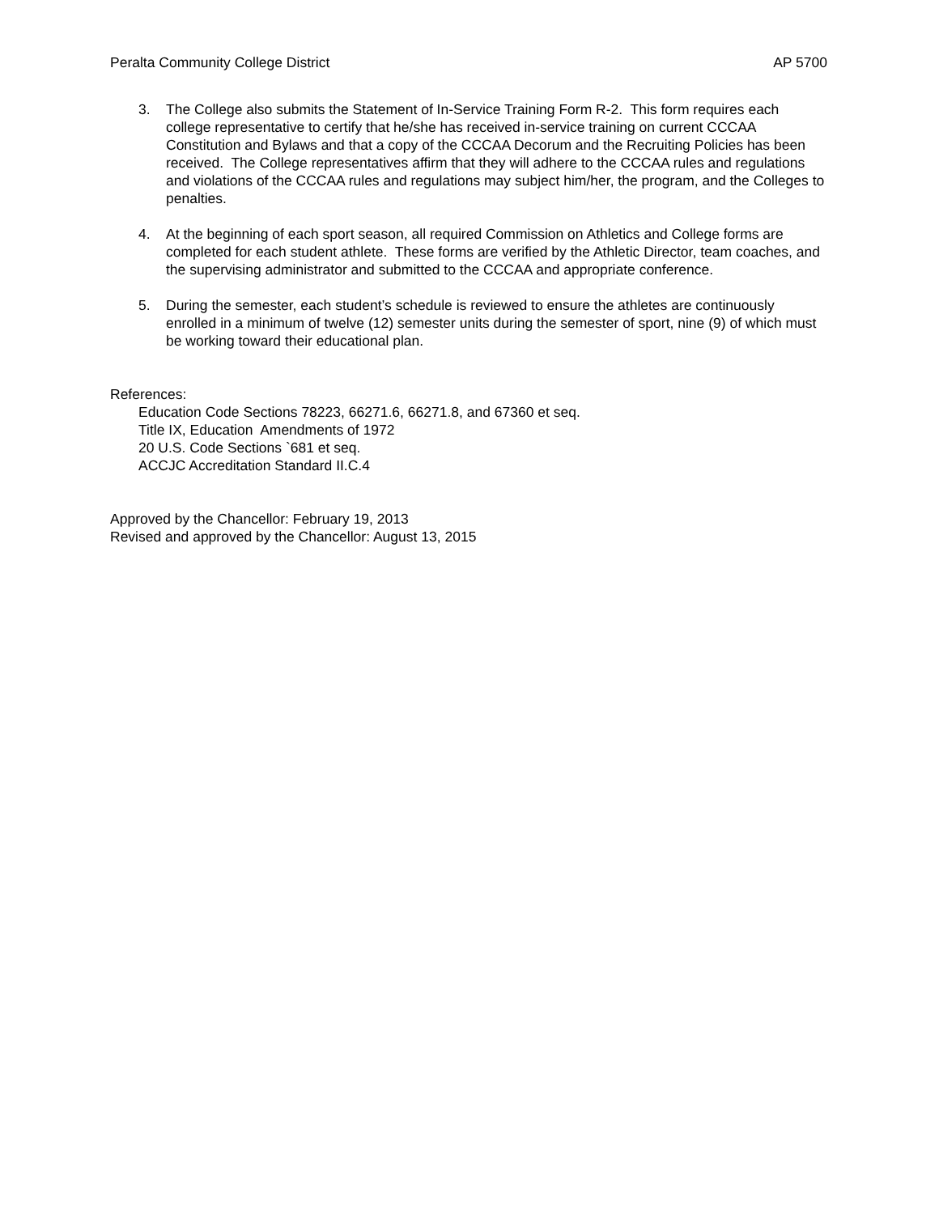Peralta Community College District AP 5700
3. The College also submits the Statement of In-Service Training Form R-2. This form requires each college representative to certify that he/she has received in-service training on current CCCAA Constitution and Bylaws and that a copy of the CCCAA Decorum and the Recruiting Policies has been received. The College representatives affirm that they will adhere to the CCCAA rules and regulations and violations of the CCCAA rules and regulations may subject him/her, the program, and the Colleges to penalties.
4. At the beginning of each sport season, all required Commission on Athletics and College forms are completed for each student athlete. These forms are verified by the Athletic Director, team coaches, and the supervising administrator and submitted to the CCCAA and appropriate conference.
5. During the semester, each student’s schedule is reviewed to ensure the athletes are continuously enrolled in a minimum of twelve (12) semester units during the semester of sport, nine (9) of which must be working toward their educational plan.
References:
Education Code Sections 78223, 66271.6, 66271.8, and 67360 et seq.
Title IX, Education Amendments of 1972
20 U.S. Code Sections `681 et seq.
ACCJC Accreditation Standard II.C.4
Approved by the Chancellor: February 19, 2013
Revised and approved by the Chancellor: August 13, 2015